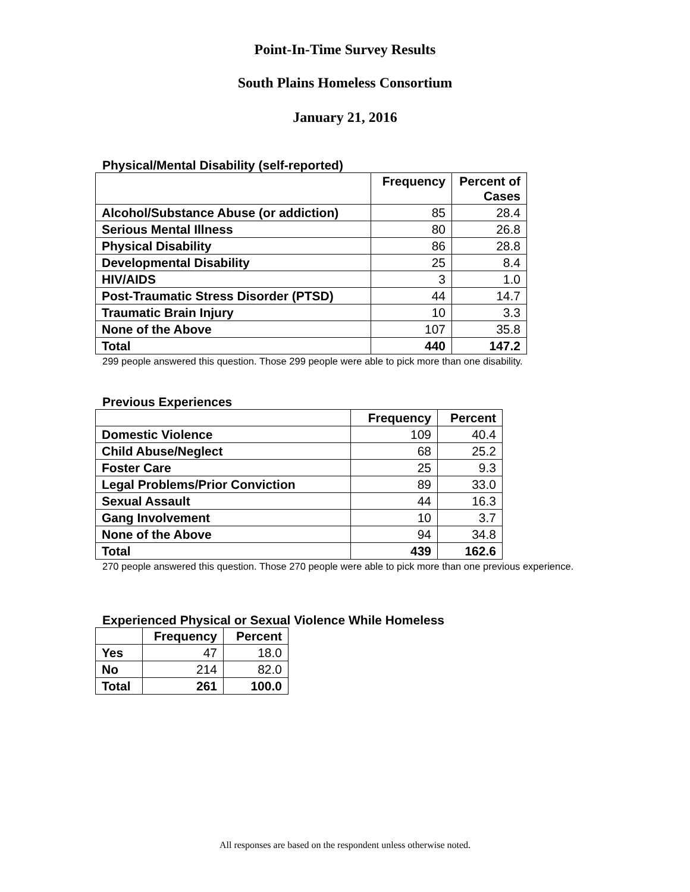Point-In-Time Survey Results
South Plains Homeless Consortium
January 21, 2016
Physical/Mental Disability (self-reported)
| | Frequency | Percent of Cases |
| --- | --- | --- |
| Alcohol/Substance Abuse (or addiction) | 85 | 28.4 |
| Serious Mental Illness | 80 | 26.8 |
| Physical Disability | 86 | 28.8 |
| Developmental Disability | 25 | 8.4 |
| HIV/AIDS | 3 | 1.0 |
| Post-Traumatic Stress Disorder (PTSD) | 44 | 14.7 |
| Traumatic Brain Injury | 10 | 3.3 |
| None of the Above | 107 | 35.8 |
| Total | 440 | 147.2 |
299 people answered this question. Those 299 people were able to pick more than one disability.
Previous Experiences
| | Frequency | Percent |
| --- | --- | --- |
| Domestic Violence | 109 | 40.4 |
| Child Abuse/Neglect | 68 | 25.2 |
| Foster Care | 25 | 9.3 |
| Legal Problems/Prior Conviction | 89 | 33.0 |
| Sexual Assault | 44 | 16.3 |
| Gang Involvement | 10 | 3.7 |
| None of the Above | 94 | 34.8 |
| Total | 439 | 162.6 |
270 people answered this question. Those 270 people were able to pick more than one previous experience.
Experienced Physical or Sexual Violence While Homeless
| | Frequency | Percent |
| --- | --- | --- |
| Yes | 47 | 18.0 |
| No | 214 | 82.0 |
| Total | 261 | 100.0 |
All responses are based on the respondent unless otherwise noted.